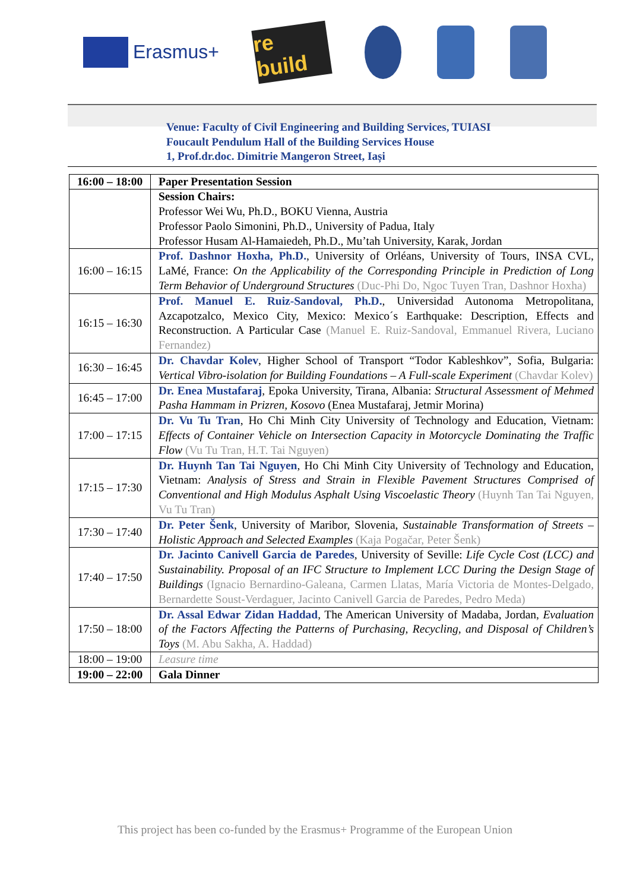Erasmus+
re build
Venue: Faculty of Civil Engineering and Building Services, TUIASI
Foucault Pendulum Hall of the Building Services House
1, Prof.dr.doc. Dimitrie Mangeron Street, Iași
| 16:00 – 18:00 | Paper Presentation Session |
| | Session Chairs: Professor Wei Wu, Ph.D., BOKU Vienna, Austria Professor Paolo Simonini, Ph.D., University of Padua, Italy Professor Husam Al-Hamaiedeh, Ph.D., Mu’tah University, Karak, Jordan |
| 16:00 – 16:15 | Prof. Dashnor Hoxha, Ph.D. , University of Orléans, University of Tours, INSA CVL, LaMé, France: On the Applicability of the Corresponding Principle in Prediction of Long Term Behavior of Underground Structures (Duc-Phi Do, Ngoc Tuyen Tran, Dashnor Hoxha) |
| 16:15 – 16:30 | Prof. Manuel E. Ruiz-Sandoval, Ph.D. , Universidad Autonoma Metropolitana, Azcapotzalco, Mexico City, Mexico: Mexico´s Earthquake: Description, Effects and Reconstruction. A Particular Case (Manuel E. Ruiz-Sandoval, Emmanuel Rivera, Luciano Fernandez) |
| 16:30 – 16:45 | Dr. Chavdar Kolev , Higher School of Transport “Todor Kableshkov”, Sofia, Bulgaria: Vertical Vibro-isolation for Building Foundations – A Full-scale Experiment (Chavdar Kolev) |
| 16:45 – 17:00 | Dr. Enea Mustafaraj , Epoka University, Tirana, Albania: Structural Assessment of Mehmed Pasha Hammam in Prizren, Kosovo (Enea Mustafaraj, Jetmir Morina) |
| 17:00 – 17:15 | Dr. Vu Tu Tran , Ho Chi Minh City University of Technology and Education, Vietnam: Effects of Container Vehicle on Intersection Capacity in Motorcycle Dominating the Traffic Flow (Vu Tu Tran, H.T. Tai Nguyen) |
| 17:15 – 17:30 | Dr. Huynh Tan Tai Nguyen , Ho Chi Minh City University of Technology and Education, Vietnam: Analysis of Stress and Strain in Flexible Pavement Structures Comprised of Conventional and High Modulus Asphalt Using Viscoelastic Theory (Huynh Tan Tai Nguyen, Vu Tu Tran) |
| 17:30 – 17:40 | Dr. Peter Šenk , University of Maribor, Slovenia, Sustainable Transformation of Streets – Holistic Approach and Selected Examples (Kaja Pogačar, Peter Šenk) |
| 17:40 – 17:50 | Dr. Jacinto Canivell Garcia de Paredes , University of Seville: Life Cycle Cost (LCC) and Sustainability. Proposal of an IFC Structure to Implement LCC During the Design Stage of Buildings (Ignacio Bernardino-Galeana, Carmen Llatas, María Victoria de Montes-Delgado, Bernardette Soust-Verdaguer, Jacinto Canivell Garcia de Paredes, Pedro Meda) |
| 17:50 – 18:00 | Dr. Assal Edwar Zidan Haddad , The American University of Madaba, Jordan, Evaluation of the Factors Affecting the Patterns of Purchasing, Recycling, and Disposal of Children’s Toys (M. Abu Sakha, A. Haddad) |
| 18:00 – 19:00 | Leasure time |
| 19:00 – 22:00 | Gala Dinner |
This project has been co-funded by the Erasmus+ Programme of the European Union